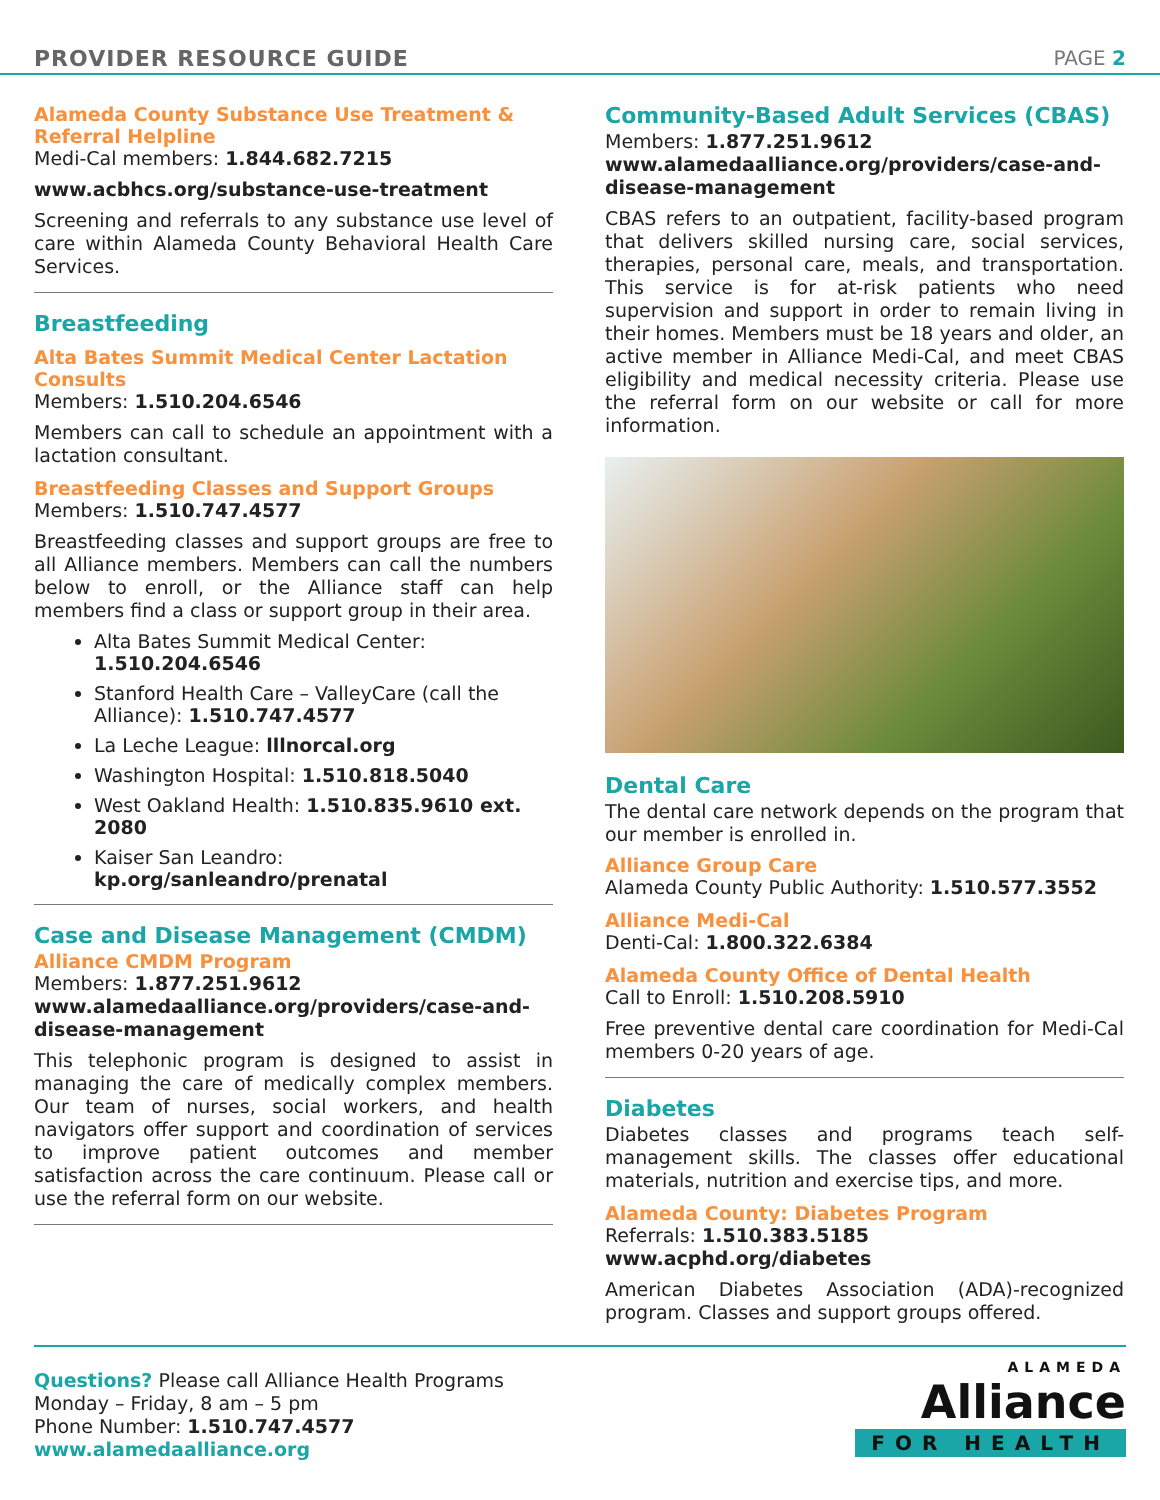PROVIDER RESOURCE GUIDE PAGE 2
Alameda County Substance Use Treatment & Referral Helpline
Medi-Cal members: 1.844.682.7215
www.acbhcs.org/substance-use-treatment
Screening and referrals to any substance use level of care within Alameda County Behavioral Health Care Services.
Breastfeeding
Alta Bates Summit Medical Center Lactation Consults
Members: 1.510.204.6546
Members can call to schedule an appointment with a lactation consultant.
Breastfeeding Classes and Support Groups
Members: 1.510.747.4577
Breastfeeding classes and support groups are free to all Alliance members. Members can call the numbers below to enroll, or the Alliance staff can help members find a class or support group in their area.
Alta Bates Summit Medical Center: 1.510.204.6546
Stanford Health Care – ValleyCare (call the Alliance): 1.510.747.4577
La Leche League: lllnorcal.org
Washington Hospital: 1.510.818.5040
West Oakland Health: 1.510.835.9610 ext. 2080
Kaiser San Leandro: kp.org/sanleandro/prenatal
Case and Disease Management (CMDM)
Alliance CMDM Program
Members: 1.877.251.9612
www.alamedaalliance.org/providers/case-and-disease-management
This telephonic program is designed to assist in managing the care of medically complex members. Our team of nurses, social workers, and health navigators offer support and coordination of services to improve patient outcomes and member satisfaction across the care continuum. Please call or use the referral form on our website.
Community-Based Adult Services (CBAS)
Members: 1.877.251.9612
www.alamedaalliance.org/providers/case-and-disease-management
CBAS refers to an outpatient, facility-based program that delivers skilled nursing care, social services, therapies, personal care, meals, and transportation. This service is for at-risk patients who need supervision and support in order to remain living in their homes. Members must be 18 years and older, an active member in Alliance Medi-Cal, and meet CBAS eligibility and medical necessity criteria. Please use the referral form on our website or call for more information.
Dental Care
The dental care network depends on the program that our member is enrolled in.
Alliance Group Care
Alameda County Public Authority: 1.510.577.3552
Alliance Medi-Cal
Denti-Cal: 1.800.322.6384
Alameda County Office of Dental Health
Call to Enroll: 1.510.208.5910
Free preventive dental care coordination for Medi-Cal members 0-20 years of age.
Diabetes
Diabetes classes and programs teach self-management skills. The classes offer educational materials, nutrition and exercise tips, and more.
Alameda County: Diabetes Program
Referrals: 1.510.383.5185
www.acphd.org/diabetes
American Diabetes Association (ADA)-recognized program. Classes and support groups offered.
Questions? Please call Alliance Health Programs
Monday – Friday, 8 am – 5 pm
Phone Number: 1.510.747.4577
www.alamedaalliance.org
ALAMEDA
Alliance
FOR HEALTH